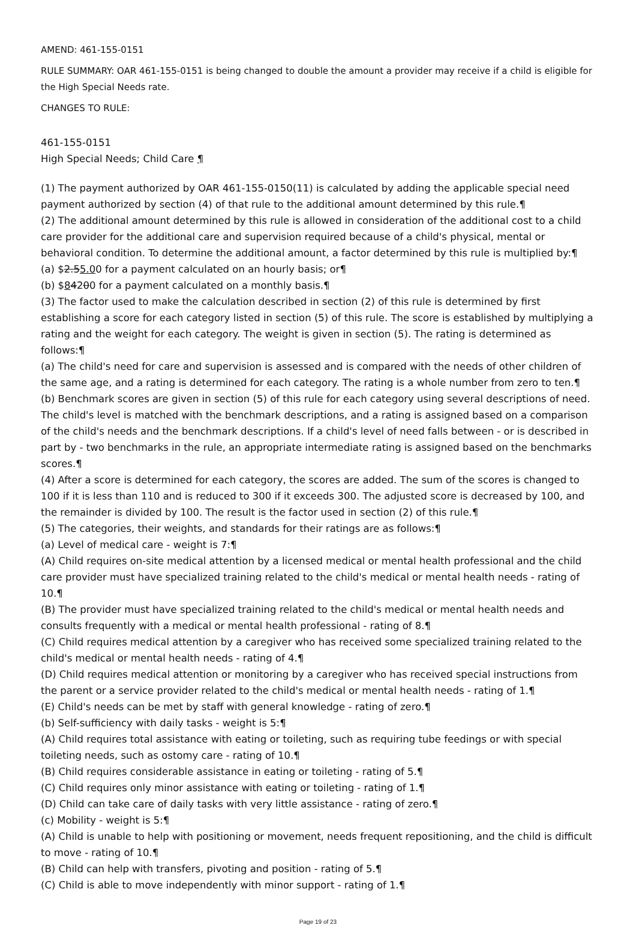AMEND: 461-155-0151
RULE SUMMARY: OAR 461-155-0151 is being changed to double the amount a provider may receive if a child is eligible for the High Special Needs rate.
CHANGES TO RULE:
461-155-0151
High Special Needs; Child Care ¶
(1) The payment authorized by OAR 461-155-0150(11) is calculated by adding the applicable special need payment authorized by section (4) of that rule to the additional amount determined by this rule.¶
(2) The additional amount determined by this rule is allowed in consideration of the additional cost to a child care provider for the additional care and supervision required because of a child's physical, mental or behavioral condition. To determine the additional amount, a factor determined by this rule is multiplied by:¶
(a) $2.55.00 for a payment calculated on an hourly basis; or¶
(b) $84200 for a payment calculated on a monthly basis.¶
(3) The factor used to make the calculation described in section (2) of this rule is determined by first establishing a score for each category listed in section (5) of this rule. The score is established by multiplying a rating and the weight for each category. The weight is given in section (5). The rating is determined as follows:¶
(a) The child's need for care and supervision is assessed and is compared with the needs of other children of the same age, and a rating is determined for each category. The rating is a whole number from zero to ten.¶
(b) Benchmark scores are given in section (5) of this rule for each category using several descriptions of need. The child's level is matched with the benchmark descriptions, and a rating is assigned based on a comparison of the child's needs and the benchmark descriptions. If a child's level of need falls between - or is described in part by - two benchmarks in the rule, an appropriate intermediate rating is assigned based on the benchmarks scores.¶
(4) After a score is determined for each category, the scores are added. The sum of the scores is changed to 100 if it is less than 110 and is reduced to 300 if it exceeds 300. The adjusted score is decreased by 100, and the remainder is divided by 100. The result is the factor used in section (2) of this rule.¶
(5) The categories, their weights, and standards for their ratings are as follows:¶
(a) Level of medical care - weight is 7:¶
(A) Child requires on-site medical attention by a licensed medical or mental health professional and the child care provider must have specialized training related to the child's medical or mental health needs - rating of 10.¶
(B) The provider must have specialized training related to the child's medical or mental health needs and consults frequently with a medical or mental health professional - rating of 8.¶
(C) Child requires medical attention by a caregiver who has received some specialized training related to the child's medical or mental health needs - rating of 4.¶
(D) Child requires medical attention or monitoring by a caregiver who has received special instructions from the parent or a service provider related to the child's medical or mental health needs - rating of 1.¶
(E) Child's needs can be met by staff with general knowledge - rating of zero.¶
(b) Self-sufficiency with daily tasks - weight is 5:¶
(A) Child requires total assistance with eating or toileting, such as requiring tube feedings or with special toileting needs, such as ostomy care - rating of 10.¶
(B) Child requires considerable assistance in eating or toileting - rating of 5.¶
(C) Child requires only minor assistance with eating or toileting - rating of 1.¶
(D) Child can take care of daily tasks with very little assistance - rating of zero.¶
(c) Mobility - weight is 5:¶
(A) Child is unable to help with positioning or movement, needs frequent repositioning, and the child is difficult to move - rating of 10.¶
(B) Child can help with transfers, pivoting and position - rating of 5.¶
(C) Child is able to move independently with minor support - rating of 1.¶
Page 19 of 23